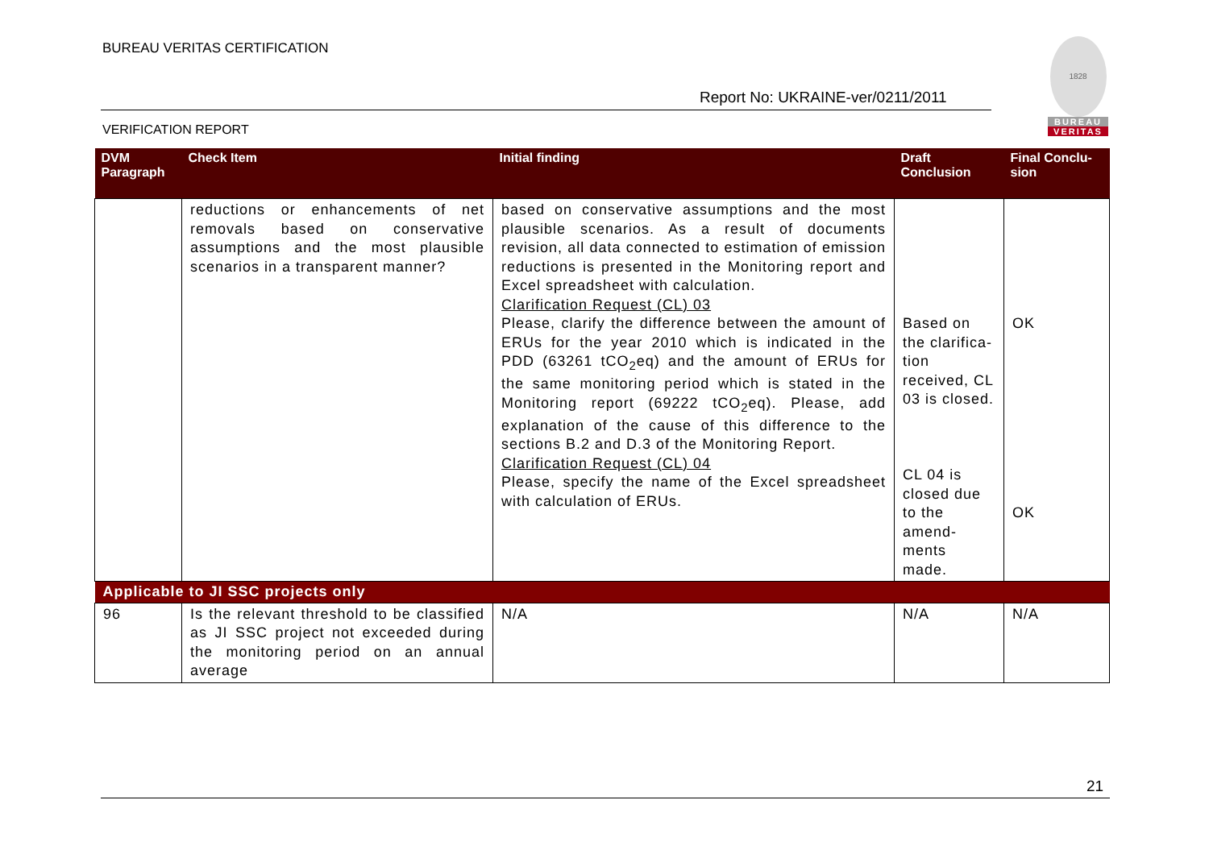BUREAU VERITAS CERTIFICATION
1828
BUREAU
VERITAS
Report No: UKRAINE-ver/0211/2011
VERIFICATION REPORT
| DVM Paragraph | Check Item | Initial finding | Draft Conclusion | Final Conclu-sion |
| --- | --- | --- | --- | --- |
| | reductions or enhancements of net removals based on conservative assumptions and the most plausible scenarios in a transparent manner? | based on conservative assumptions and the most plausible scenarios. As a result of documents revision, all data connected to estimation of emission reductions is presented in the Monitoring report and Excel spreadsheet with calculation. Clarification Request (CL) 03 Please, clarify the difference between the amount of ERUs for the year 2010 which is indicated in the PDD (63261 tCO<sub>2</sub>eq) and the amount of ERUs for the same monitoring period which is stated in the Monitoring report (69222 tCO<sub>2</sub>eq). Please, add explanation of the cause of this difference to the sections B.2 and D.3 of the Monitoring Report. Clarification Request (CL) 04 Please, specify the name of the Excel spreadsheet with calculation of ERUs. | Based on the clarifica-tion received, CL 03 is closed. CL 04 is closed due to the amend-ments made. | OK OK |
| Applicable to JI SSC projects only | | | | |
| 96 | Is the relevant threshold to be classified as JI SSC project not exceeded during the monitoring period on an annual average | N/A | N/A | N/A |
21